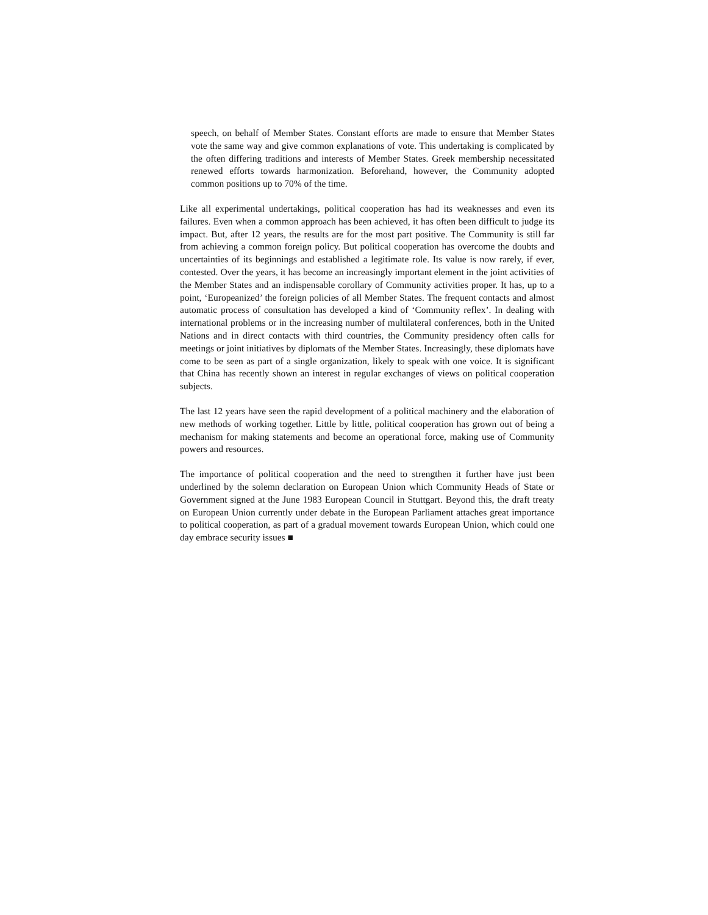speech, on behalf of Member States. Constant efforts are made to ensure that Member States vote the same way and give common explanations of vote. This undertaking is complicated by the often differing traditions and interests of Member States. Greek membership necessitated renewed efforts towards harmonization. Beforehand, however, the Community adopted common positions up to 70% of the time.
Like all experimental undertakings, political cooperation has had its weaknesses and even its failures. Even when a common approach has been achieved, it has often been difficult to judge its impact. But, after 12 years, the results are for the most part positive. The Community is still far from achieving a common foreign policy. But political cooperation has overcome the doubts and uncertainties of its beginnings and established a legitimate role. Its value is now rarely, if ever, contested. Over the years, it has become an increasingly important element in the joint activities of the Member States and an indispensable corollary of Community activities proper. It has, up to a point, ‘Europeanized’ the foreign policies of all Member States. The frequent contacts and almost automatic process of consultation has developed a kind of ‘Community reflex’. In dealing with international problems or in the increasing number of multilateral conferences, both in the United Nations and in direct contacts with third countries, the Community presidency often calls for meetings or joint initiatives by diplomats of the Member States. Increasingly, these diplomats have come to be seen as part of a single organization, likely to speak with one voice. It is significant that China has recently shown an interest in regular exchanges of views on political cooperation subjects.
The last 12 years have seen the rapid development of a political machinery and the elaboration of new methods of working together. Little by little, political cooperation has grown out of being a mechanism for making statements and become an operational force, making use of Community powers and resources.
The importance of political cooperation and the need to strengthen it further have just been underlined by the solemn declaration on European Union which Community Heads of State or Government signed at the June 1983 European Council in Stuttgart. Beyond this, the draft treaty on European Union currently under debate in the European Parliament attaches great importance to political cooperation, as part of a gradual movement towards European Union, which could one day embrace security issues ■